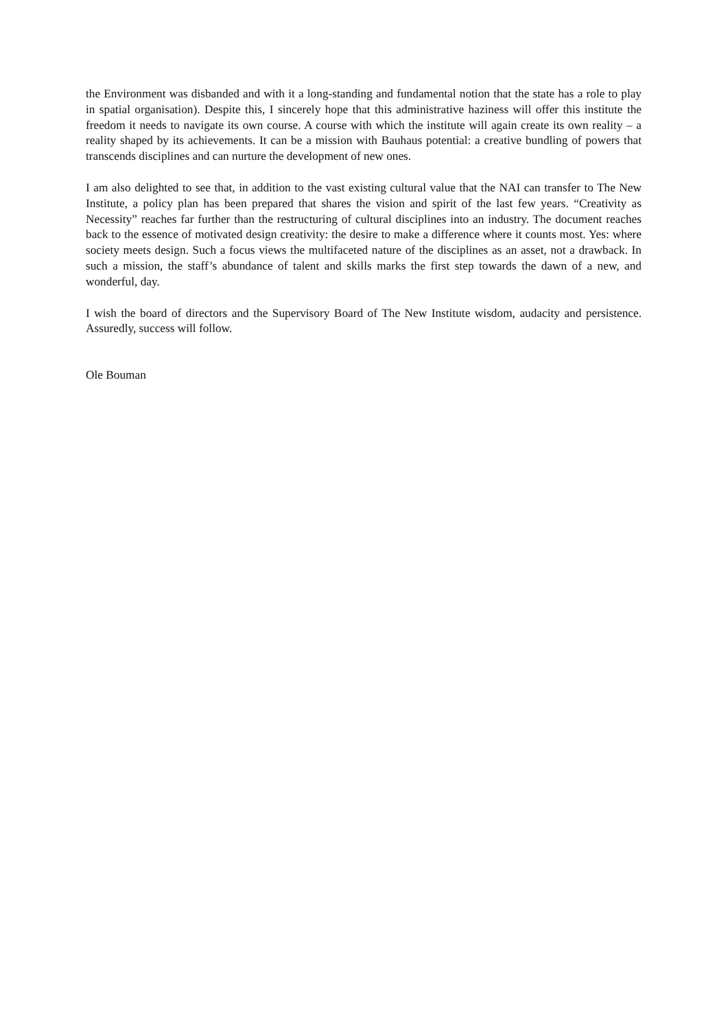the Environment was disbanded and with it a long-standing and fundamental notion that the state has a role to play in spatial organisation). Despite this, I sincerely hope that this administrative haziness will offer this institute the freedom it needs to navigate its own course. A course with which the institute will again create its own reality – a reality shaped by its achievements. It can be a mission with Bauhaus potential: a creative bundling of powers that transcends disciplines and can nurture the development of new ones.
I am also delighted to see that, in addition to the vast existing cultural value that the NAI can transfer to The New Institute, a policy plan has been prepared that shares the vision and spirit of the last few years. “Creativity as Necessity” reaches far further than the restructuring of cultural disciplines into an industry. The document reaches back to the essence of motivated design creativity: the desire to make a difference where it counts most. Yes: where society meets design. Such a focus views the multifaceted nature of the disciplines as an asset, not a drawback. In such a mission, the staff’s abundance of talent and skills marks the first step towards the dawn of a new, and wonderful, day.
I wish the board of directors and the Supervisory Board of The New Institute wisdom, audacity and persistence. Assuredly, success will follow.
Ole Bouman